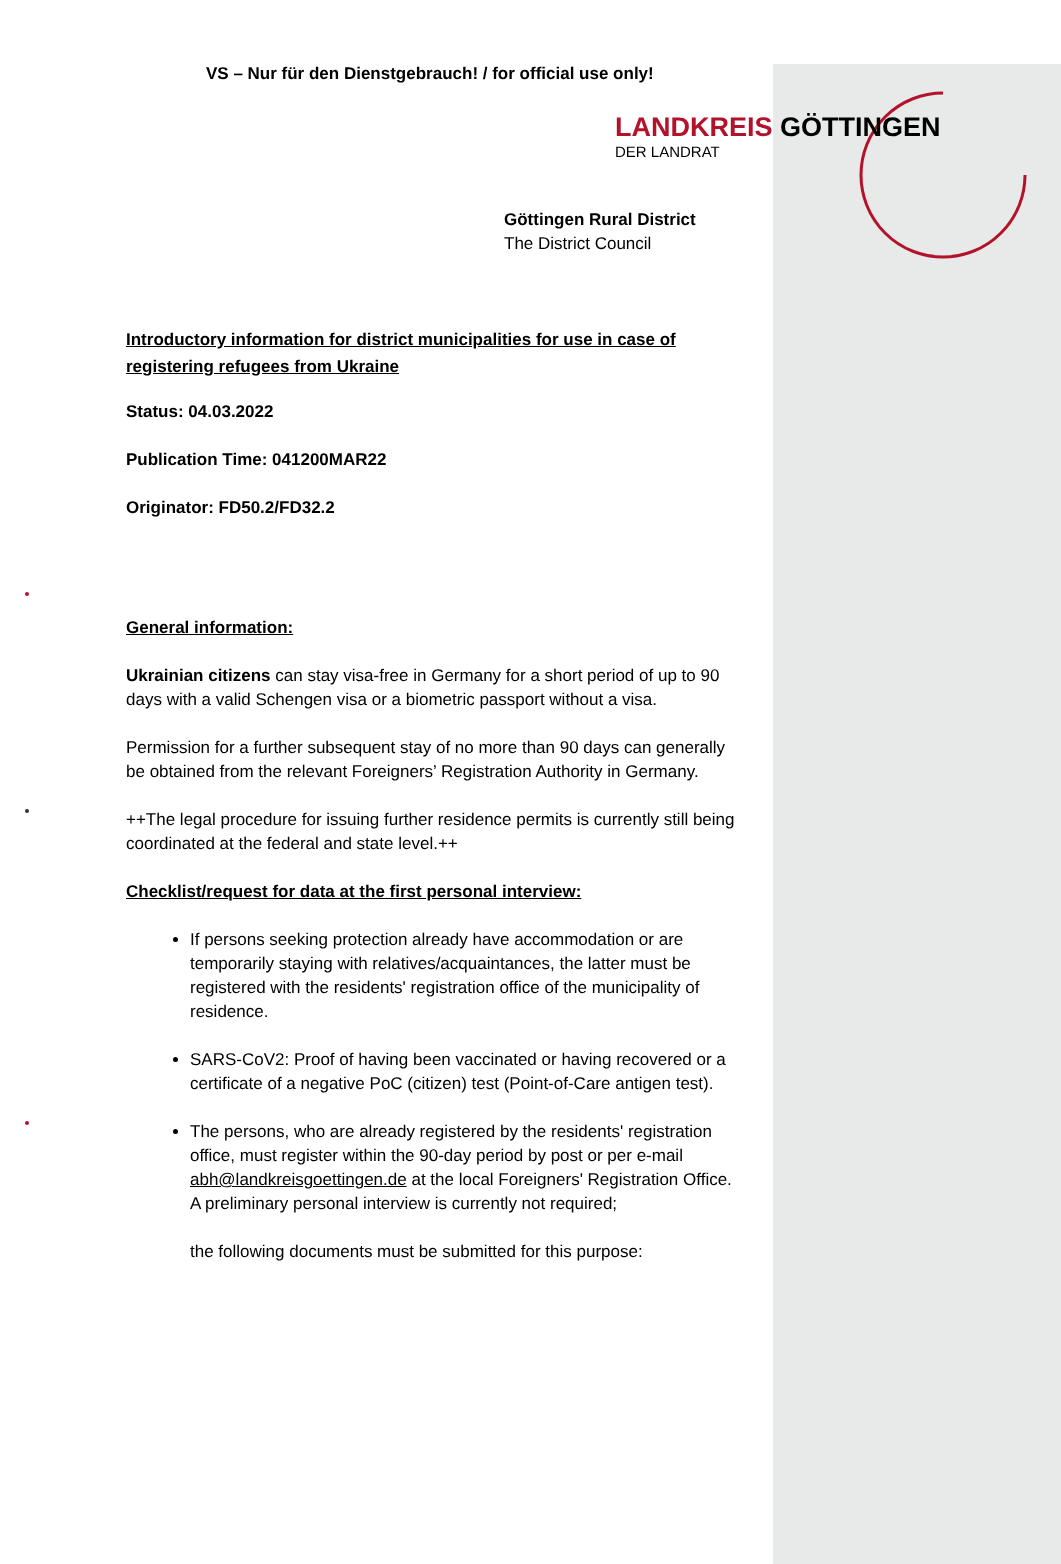VS – Nur für den Dienstgebrauch! / for official use only!
LANDKREIS GÖTTINGEN
DER LANDRAT
Göttingen Rural District
The District Council
Introductory information for district municipalities for use in case of registering refugees from Ukraine
Status: 04.03.2022
Publication Time: 041200MAR22
Originator: FD50.2/FD32.2
General information:
Ukrainian citizens can stay visa-free in Germany for a short period of up to 90 days with a valid Schengen visa or a biometric passport without a visa.
Permission for a further subsequent stay of no more than 90 days can generally be obtained from the relevant Foreigners’ Registration Authority in Germany.
++The legal procedure for issuing further residence permits is currently still being coordinated at the federal and state level.++
Checklist/request for data at the first personal interview:
If persons seeking protection already have accommodation or are temporarily staying with relatives/acquaintances, the latter must be registered with the residents' registration office of the municipality of residence.
SARS-CoV2: Proof of having been vaccinated or having recovered or a certificate of a negative PoC (citizen) test (Point-of-Care antigen test).
The persons, who are already registered by the residents' registration office, must register within the 90-day period by post or per e-mail abh@landkreisgoettingen.de at the local Foreigners' Registration Office. A preliminary personal interview is currently not required;
the following documents must be submitted for this purpose: